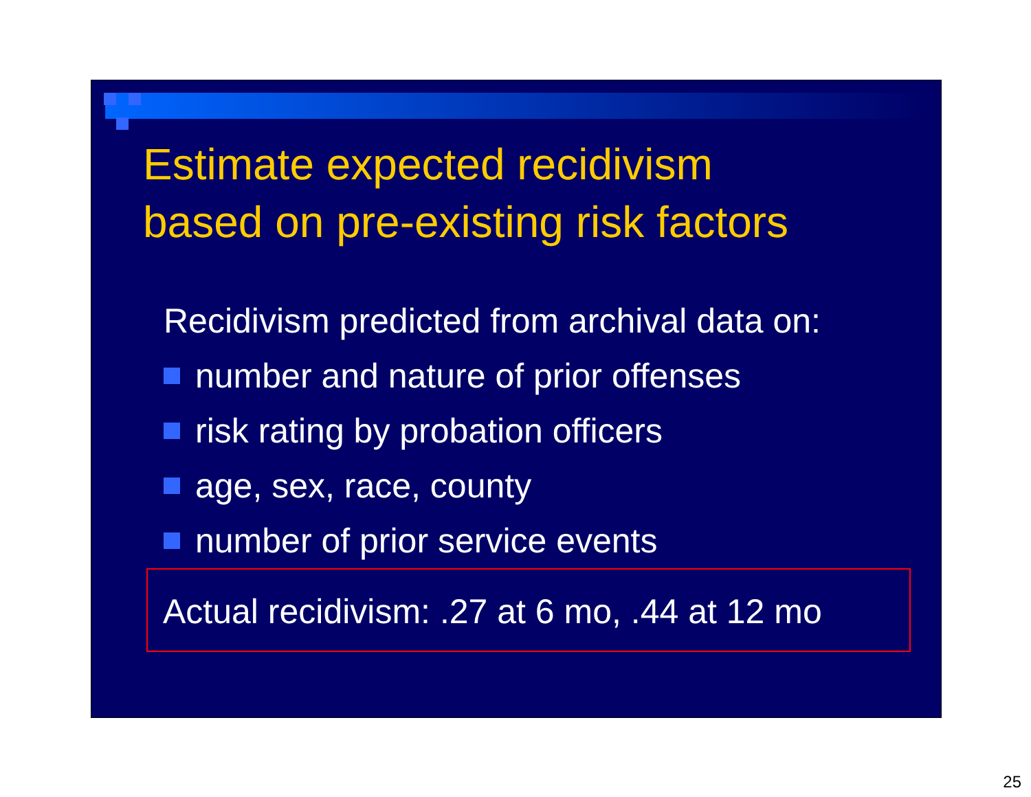Estimate expected recidivism
based on pre-existing risk factors
Recidivism predicted from archival data on:
number and nature of prior offenses
risk rating by probation officers
age, sex, race, county
number of prior service events
Actual recidivism: .27 at 6 mo, .44 at 12 mo
25